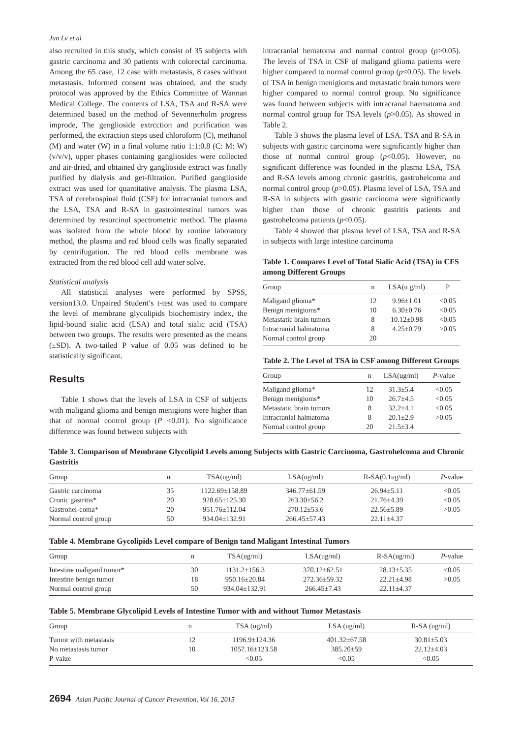Jun Lv et al
also recruited in this study, which consist of 35 subjects with gastric carcinoma and 30 patients with colorectal carcinoma. Among the 65 case, 12 case with metastasis, 8 cases without metastasis. Informed consent was obtained, and the study protocol was approved by the Ethics Committee of Wannan Medical College. The contents of LSA, TSA and R-SA were determined based on the method of Sevennerholm progress improde, The genglioside extrcction and purification was performed, the extraction steps used chloroform (C), methanol (M) and water (W) in a final volume ratio 1:1:0.8 (C: M: W) (v/v/v), upper phases containing gangliosides were collected and air-dried, and obtained dry ganglioside extract was finally purified by dialysis and get-filtration. Purified ganglioside extract was used for quantitative analysis. The plasma LSA, TSA of cerebrospinal fluid (CSF) for intracranial tumors and the LSA, TSA and R-SA in gastrointestinal tumors was determined by resorcinol spectrometric method. The plasma was isolated from the whole blood by routine laboratory method, the plasma and red blood cells was finally separated by centrifugation. The red blood cells membrane was extracted from the red blood cell add water solve.
Statistical analysis
All statistical analyses were performed by SPSS, version13.0. Unpaired Student’s t-test was used to compare the level of membrane glycolipids biochemistry index, the lipid-bound sialic acid (LSA) and total sialic acid (TSA) between two groups. The results were presented as the means (±SD). A two-tailed P value of 0.05 was defined to be statistically significant.
Results
Table 1 shows that the levels of LSA in CSF of subjects with maligand glioma and benign menigions were higher than that of normal control group (P <0.01). No significance difference was found between subjects with
intracranial hematoma and normal control group (p>0.05). The levels of TSA in CSF of maligand glioma patients were higher compared to normal control group (p<0.05). The levels of TSA in benign menigioms and metastatic brain tumors were higher compared to normal control group. No significance was found between subjects with intracranal haematoma and normal control group for TSA levels (p>0.05). As showed in Table 2.
Table 3 shows the plasma level of LSA. TSA and R-SA in subjects with gastric carcinoma were significantly higher than those of normal control group (p<0.05). However, no significant difference was founded in the plasma LSA, TSA and R-SA levels among chronic gastritis, gastrohelcoma and normal control group (p>0.05). Plasma level of LSA, TSA and R-SA in subjects with gastric carcinoma were significantly higher than those of chronic gastritis patients and gastrohelcoma patients (p<0.05).
Table 4 showed that plasma level of LSA, TSA and R-SA in subjects with large intestine carcinoma
Table 1. Compares Level of Total Sialic Acid (TSA) in CFS among Different Groups
| Group | n | LSA(u g/ml) | P |
| --- | --- | --- | --- |
| Maligand glioma* | 12 | 9.96±1.01 | <0.05 |
| Benign menigioms* | 10 | 6.30±0.76 | <0.05 |
| Metastatic brain tumors | 8 | 10.12±0.98 | <0.05 |
| Intracranial halmatoma | 8 | 4.25±0.79 | >0.05 |
| Normal control group | 20 | | |
Table 2. The Level of TSA in CSF among Different Groups
| Group | n | LSA(ug/ml) | P -value |
| --- | --- | --- | --- |
| Maligand glioma* | 12 | 31.3±5.4 | <0.05 |
| Benign menigioms* | 10 | 26.7±4.5 | <0.05 |
| Metastatic brain tumors | 8 | 32.2±4.1 | <0.05 |
| Intracranial halmatoma | 8 | 20.1±2.9 | >0.05 |
| Normal control group | 20 | 21.5±3.4 | |
Table 3. Comparison of Membrane Glycolipid Levels among Subjects with Gastric Carcinoma, Gastrohelcoma and Chronic Gastritis
| Group | n | TSA(ug/ml) | LSA(ug/ml) | R-SA(0.1ug/ml) | P -value |
| --- | --- | --- | --- | --- | --- |
| Gastric carcinoma | 35 | 1122.69±158.89 | 346.77±61.59 | 26.94±5.11 | <0.05 |
| Cronic gastritis* | 20 | 928.65±125.30 | 263.30±56.2 | 21.76±4.39 | <0.05 |
| Gastrohel-coma* | 20 | 951.76±112.04 | 270.12±53.6 | 22.56±5.89 | >0.05 |
| Normal control group | 50 | 934.04±132.91 | 266.45±57.43 | 22.11±4.37 | |
Table 4. Membrane Gycolipids Level compare of Benign tand Maligant Intestinal Tumors
| Group | n | TSA(ug/ml) | LSA(ug/ml) | R-SA(ug/ml) | P -value |
| --- | --- | --- | --- | --- | --- |
| Intestine maligand tumor* | 30 | 1131.2±156.3 | 370.12±62.51 | 28.13±5.35 | <0.05 |
| Intestine benign tumor | 18 | 950.16±20.84 | 272.36±59.32 | 22.21±4.98 | >0.05 |
| Normal control group | 50 | 934.04±132.91 | 266.45±7.43 | 22.11±4.37 | |
Table 5. Membrane Glycolipid Levels of Intestine Tumor with and without Tumor Metastasis
| Group | n | TSA (ug/ml) | LSA (ug/ml) | R-SA (ug/ml) |
| --- | --- | --- | --- | --- |
| Tumor with metastasis | 12 | 1196.9±124.36 | 401.32±67.58 | 30.81±5.03 |
| No metastasis tumor | 10 | 1057.16±123.58 | 385.20±59 | 22.12±4.03 |
| P-value | | <0.05 | <0.05 | <0.05 |
2694 Asian Pacific Journal of Cancer Prevention, Vol 16, 2015